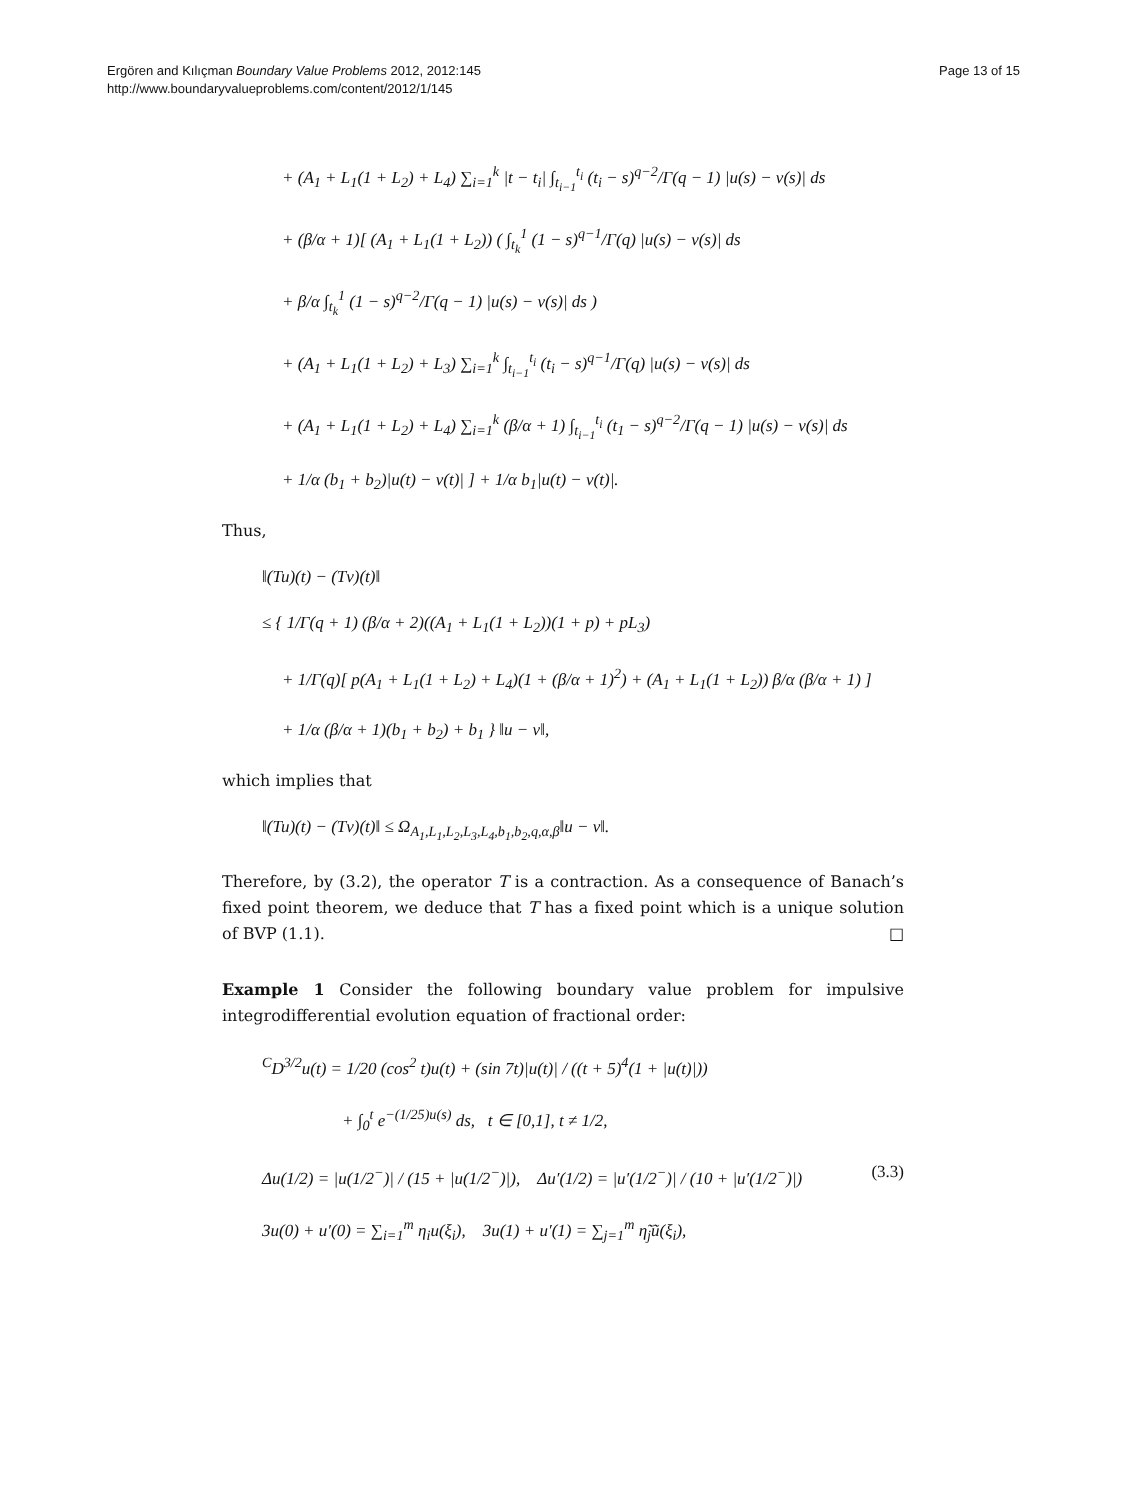Ergören and Kılıçman Boundary Value Problems 2012, 2012:145
http://www.boundaryvalueproblems.com/content/2012/1/145
Page 13 of 15
+ (A<sub>1</sub> + L<sub>1</sub>(1 + L<sub>2</sub>) + L<sub>4</sub>) ∑<sub>i=1</sub><sup>k</sup> |t − t<sub>i</sub>| ∫<sub>t<sub>i−1</sub></sub><sup>t<sub>i</sub></sup> (t<sub>i</sub> − s)<sup>q−2</sup>/Γ(q − 1) |u(s) − v(s)| ds
+ (β/α + 1)[ (A<sub>1</sub> + L<sub>1</sub>(1 + L<sub>2</sub>)) ( ∫<sub>t<sub>k</sub></sub><sup>1</sup> (1 − s)<sup>q−1</sup>/Γ(q) |u(s) − v(s)| ds
+ β/α ∫<sub>t<sub>k</sub></sub><sup>1</sup> (1 − s)<sup>q−2</sup>/Γ(q − 1) |u(s) − v(s)| ds )
+ (A<sub>1</sub> + L<sub>1</sub>(1 + L<sub>2</sub>) + L<sub>3</sub>) ∑<sub>i=1</sub><sup>k</sup> ∫<sub>t<sub>i−1</sub></sub><sup>t<sub>i</sub></sup> (t<sub>i</sub> − s)<sup>q−1</sup>/Γ(q) |u(s) − v(s)| ds
+ (A<sub>1</sub> + L<sub>1</sub>(1 + L<sub>2</sub>) + L<sub>4</sub>) ∑<sub>i=1</sub><sup>k</sup> (β/α + 1) ∫<sub>t<sub>i−1</sub></sub><sup>t<sub>i</sub></sup> (t<sub>1</sub> − s)<sup>q−2</sup>/Γ(q − 1) |u(s) − v(s)| ds
+ 1/α (b<sub>1</sub> + b<sub>2</sub>)|u(t) − v(t)| ] + 1/α b<sub>1</sub>|u(t) − v(t)|.
Thus,
‖(Tu)(t) − (Tv)(t)‖
≤ { 1/Γ(q + 1) (β/α + 2)((A<sub>1</sub> + L<sub>1</sub>(1 + L<sub>2</sub>))(1 + p) + pL<sub>3</sub>)
+ 1/Γ(q)[ p(A<sub>1</sub> + L<sub>1</sub>(1 + L<sub>2</sub>) + L<sub>4</sub>)(1 + (β/α + 1)<sup>2</sup>) + (A<sub>1</sub> + L<sub>1</sub>(1 + L<sub>2</sub>)) β/α (β/α + 1) ]
+ 1/α (β/α + 1)(b<sub>1</sub> + b<sub>2</sub>) + b<sub>1</sub> } ‖u − v‖,
which implies that
‖(Tu)(t) − (Tv)(t)‖ ≤ Ω<sub>A<sub>1</sub>,L<sub>1</sub>,L<sub>2</sub>,L<sub>3</sub>,L<sub>4</sub>,b<sub>1</sub>,b<sub>2</sub>,q,α,β</sub>‖u − v‖.
Therefore, by (3.2), the operator T is a contraction. As a consequence of Banach’s fixed point theorem, we deduce that T has a fixed point which is a unique solution of BVP (1.1). □
Example 1 Consider the following boundary value problem for impulsive integrodifferential evolution equation of fractional order:
<sup>C</sup>D<sup>3/2</sup>u(t) = 1/20 (cos<sup>2</sup> t)u(t) + (sin 7t)|u(t)| / ((t + 5)<sup>4</sup>(1 + |u(t)|))
+ ∫<sub>0</sub><sup>t</sup> e<sup>−(1/25)u(s)</sup> ds, t ∈ [0,1], t ≠ 1/2,
Δu(1/2) = |u(1/2<sup>−</sup>)| / (15 + |u(1/2<sup>−</sup>)|), Δu′(1/2) = |u′(1/2<sup>−</sup>)| / (10 + |u′(1/2<sup>−</sup>)|) (3.3)
3u(0) + u′(0) = ∑<sub>i=1</sub><sup>m</sup> η<sub>i</sub>u(ξ<sub>i</sub>), 3u(1) + u′(1) = ∑<sub>j=1</sub><sup>m</sup> η̃<sub>j</sub>ũ(ξ<sub>i</sub>),